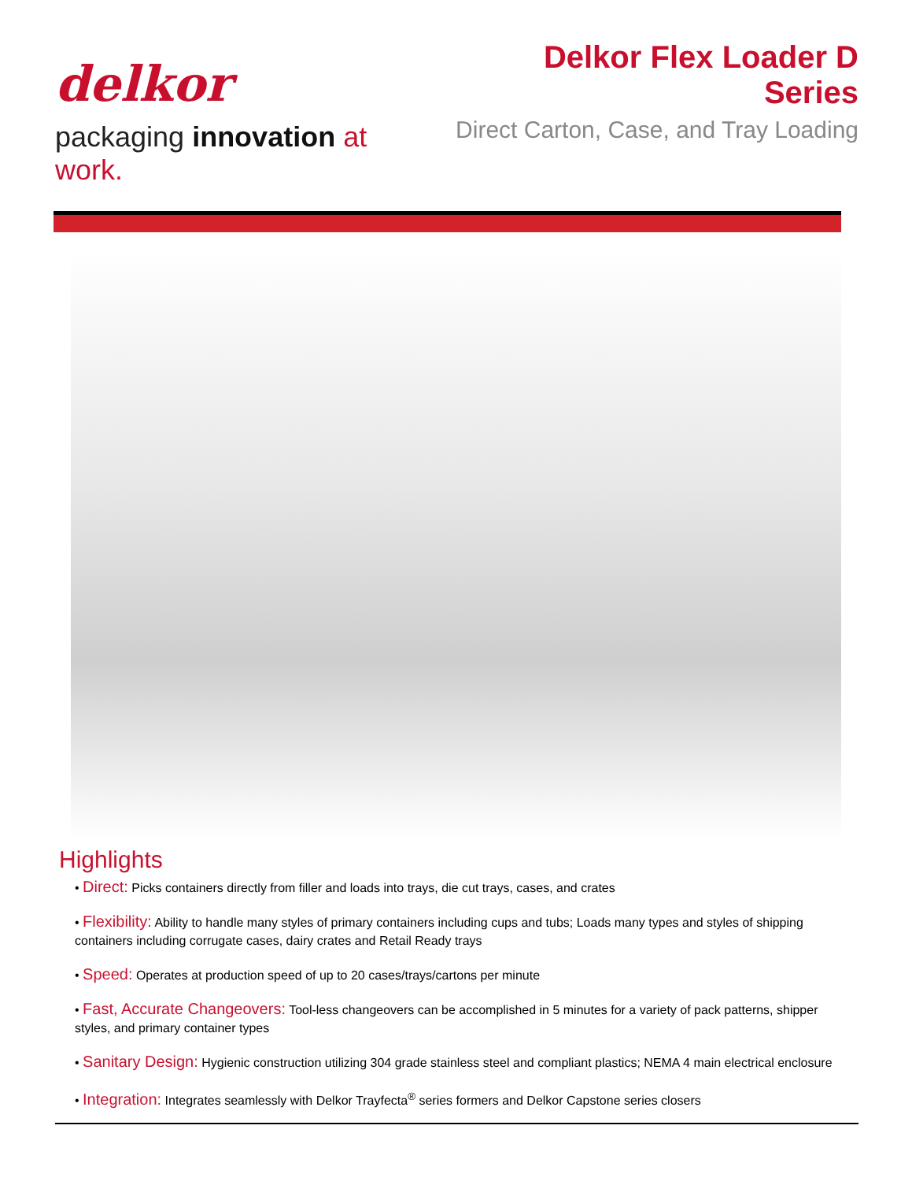delkor
packaging innovation at work.
Delkor Flex Loader D Series
Direct Carton, Case, and Tray Loading
Highlights
• Direct: Picks containers directly from filler and loads into trays, die cut trays, cases, and crates
• Flexibility: Ability to handle many styles of primary containers including cups and tubs; Loads many types and styles of shipping containers including corrugate cases, dairy crates and Retail Ready trays
• Speed: Operates at production speed of up to 20 cases/trays/cartons per minute
• Fast, Accurate Changeovers: Tool-less changeovers can be accomplished in 5 minutes for a variety of pack patterns, shipper styles, and primary container types
• Sanitary Design: Hygienic construction utilizing 304 grade stainless steel and compliant plastics; NEMA 4 main electrical enclosure
• Integration: Integrates seamlessly with Delkor Trayfecta<sup>®</sup> series formers and Delkor Capstone series closers